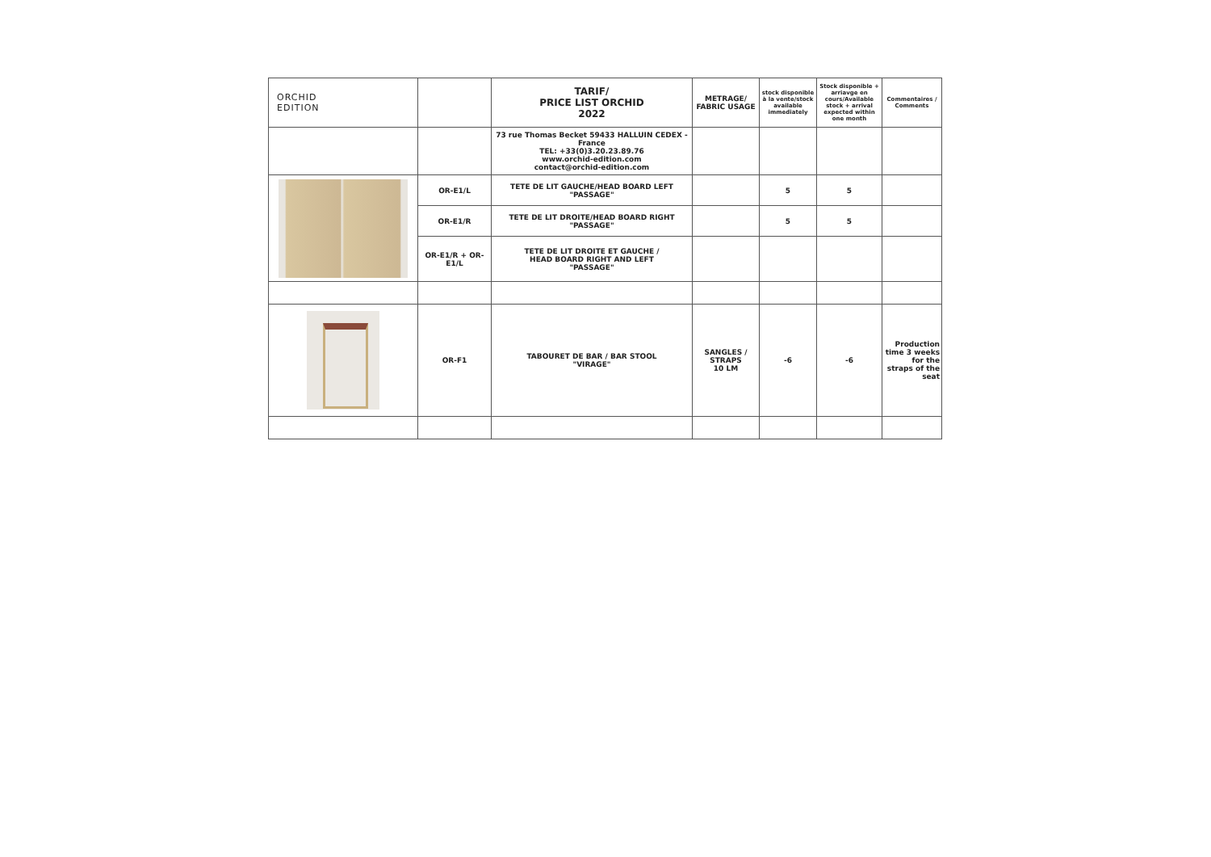| ORCHID EDITION | | TARIF/ PRICE LIST ORCHID 2022 | METRAGE/ FABRIC USAGE | stock disponible à la vente/stock available immediately | Stock disponible + arriavge en cours/Available stock + arrival expected within one month | Commentaires / Comments |
| | | 73 rue Thomas Becket 59433 HALLUIN CEDEX - France TEL: +33(0)3.20.23.89.76 www.orchid-edition.com contact@orchid-edition.com | | | | |
| | OR-E1/L | TETE DE LIT GAUCHE/HEAD BOARD LEFT "PASSAGE" | | 5 | 5 | |
| | OR-E1/R | TETE DE LIT DROITE/HEAD BOARD RIGHT "PASSAGE" | | 5 | 5 | |
| | OR-E1/R + OR-E1/L | TETE DE LIT DROITE ET GAUCHE / HEAD BOARD RIGHT AND LEFT "PASSAGE" | | | | |
| | OR-F1 | TABOURET DE BAR / BAR STOOL "VIRAGE" | SANGLES / STRAPS 10 LM | -6 | -6 | Production time 3 weeks for the straps of the seat |